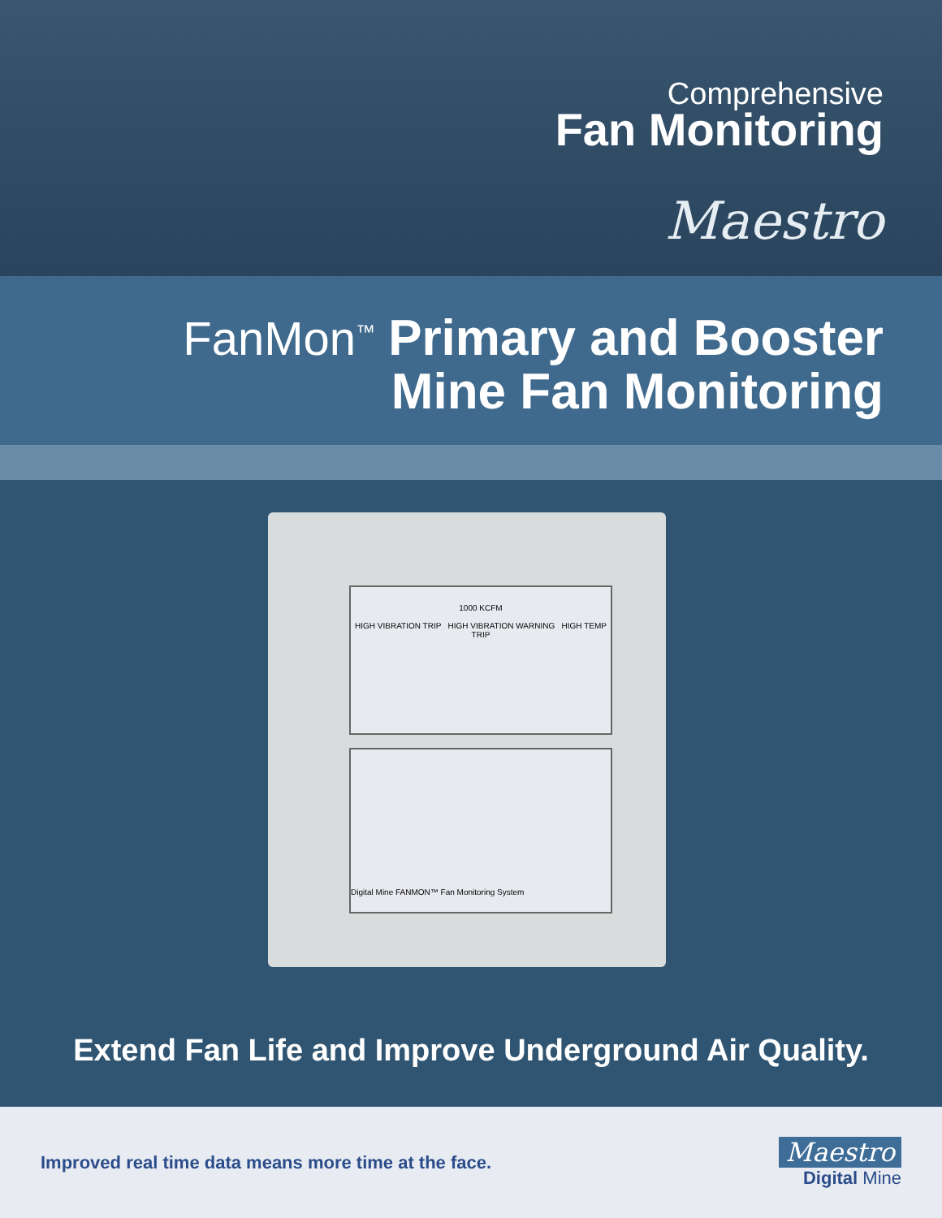Comprehensive
Fan Monitoring
Maestro
FanMon<sup>™</sup> Primary and Booster
Mine Fan Monitoring
1000 KCFM
HIGH VIBRATION TRIP HIGH VIBRATION WARNING HIGH TEMP TRIP
Digital Mine FANMON™ Fan Monitoring System
Extend Fan Life and Improve Underground Air Quality.
Improved real time data means more time at the face.
Maestro
Digital Mine